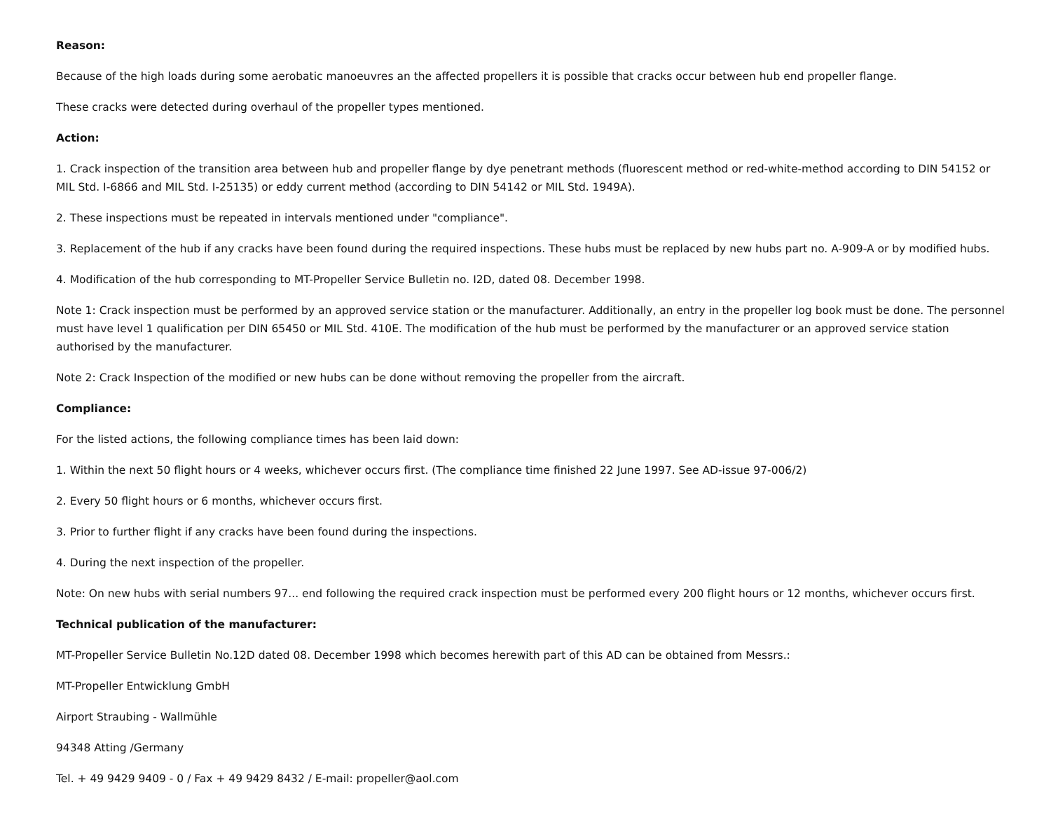Reason:
Because of the high loads during some aerobatic manoeuvres an the affected propellers it is possible that cracks occur between hub end propeller flange.
These cracks were detected during overhaul of the propeller types mentioned.
Action:
1. Crack inspection of the transition area between hub and propeller flange by dye penetrant methods (fluorescent method or red-white-method according to DIN 54152 or MIL Std. I-6866 and MIL Std. I-25135) or eddy current method (according to DIN 54142 or MIL Std. 1949A).
2. These inspections must be repeated in intervals mentioned under "compliance".
3. Replacement of the hub if any cracks have been found during the required inspections. These hubs must be replaced by new hubs part no. A-909-A or by modified hubs.
4. Modification of the hub corresponding to MT-Propeller Service Bulletin no. I2D, dated 08. December 1998.
Note 1: Crack inspection must be performed by an approved service station or the manufacturer. Additionally, an entry in the propeller log book must be done. The personnel must have level 1 qualification per DIN 65450 or MIL Std. 410E. The modification of the hub must be performed by the manufacturer or an approved service station authorised by the manufacturer.
Note 2: Crack Inspection of the modified or new hubs can be done without removing the propeller from the aircraft.
Compliance:
For the listed actions, the following compliance times has been laid down:
1. Within the next 50 flight hours or 4 weeks, whichever occurs first. (The compliance time finished 22 June 1997. See AD-issue 97-006/2)
2. Every 50 flight hours or 6 months, whichever occurs first.
3. Prior to further flight if any cracks have been found during the inspections.
4. During the next inspection of the propeller.
Note: On new hubs with serial numbers 97... end following the required crack inspection must be performed every 200 flight hours or 12 months, whichever occurs first.
Technical publication of the manufacturer:
MT-Propeller Service Bulletin No.12D dated 08. December 1998 which becomes herewith part of this AD can be obtained from Messrs.:
MT-Propeller Entwicklung GmbH
Airport Straubing - Wallmühle
94348 Atting /Germany
Tel. + 49 9429 9409 - 0 / Fax + 49 9429 8432 / E-mail: propeller@aol.com